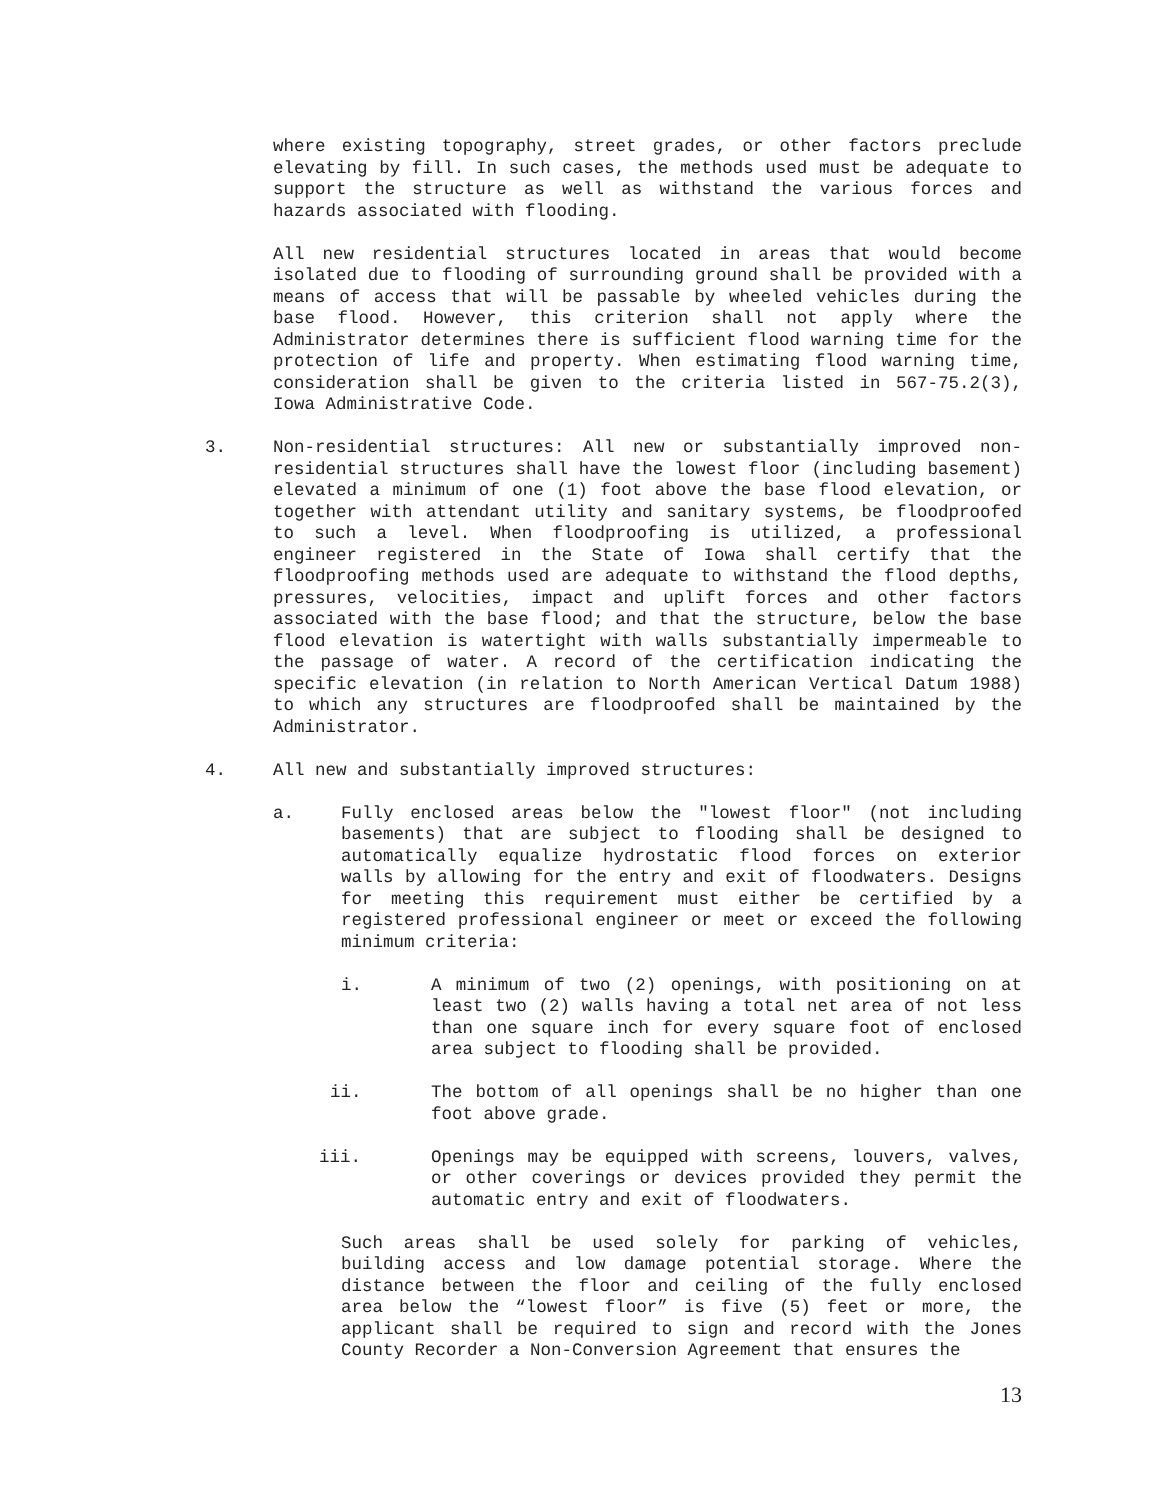where existing topography, street grades, or other factors preclude elevating by fill. In such cases, the methods used must be adequate to support the structure as well as withstand the various forces and hazards associated with flooding.
All new residential structures located in areas that would become isolated due to flooding of surrounding ground shall be provided with a means of access that will be passable by wheeled vehicles during the base flood. However, this criterion shall not apply where the Administrator determines there is sufficient flood warning time for the protection of life and property. When estimating flood warning time, consideration shall be given to the criteria listed in 567-75.2(3), Iowa Administrative Code.
3. Non-residential structures: All new or substantially improved non-residential structures shall have the lowest floor (including basement) elevated a minimum of one (1) foot above the base flood elevation, or together with attendant utility and sanitary systems, be floodproofed to such a level. When floodproofing is utilized, a professional engineer registered in the State of Iowa shall certify that the floodproofing methods used are adequate to withstand the flood depths, pressures, velocities, impact and uplift forces and other factors associated with the base flood; and that the structure, below the base flood elevation is watertight with walls substantially impermeable to the passage of water. A record of the certification indicating the specific elevation (in relation to North American Vertical Datum 1988) to which any structures are floodproofed shall be maintained by the Administrator.
4. All new and substantially improved structures:
a. Fully enclosed areas below the "lowest floor" (not including basements) that are subject to flooding shall be designed to automatically equalize hydrostatic flood forces on exterior walls by allowing for the entry and exit of floodwaters. Designs for meeting this requirement must either be certified by a registered professional engineer or meet or exceed the following minimum criteria:
i. A minimum of two (2) openings, with positioning on at least two (2) walls having a total net area of not less than one square inch for every square foot of enclosed area subject to flooding shall be provided.
ii. The bottom of all openings shall be no higher than one foot above grade.
iii. Openings may be equipped with screens, louvers, valves, or other coverings or devices provided they permit the automatic entry and exit of floodwaters.
Such areas shall be used solely for parking of vehicles, building access and low damage potential storage. Where the distance between the floor and ceiling of the fully enclosed area below the “lowest floor” is five (5) feet or more, the applicant shall be required to sign and record with the Jones County Recorder a Non-Conversion Agreement that ensures the
13